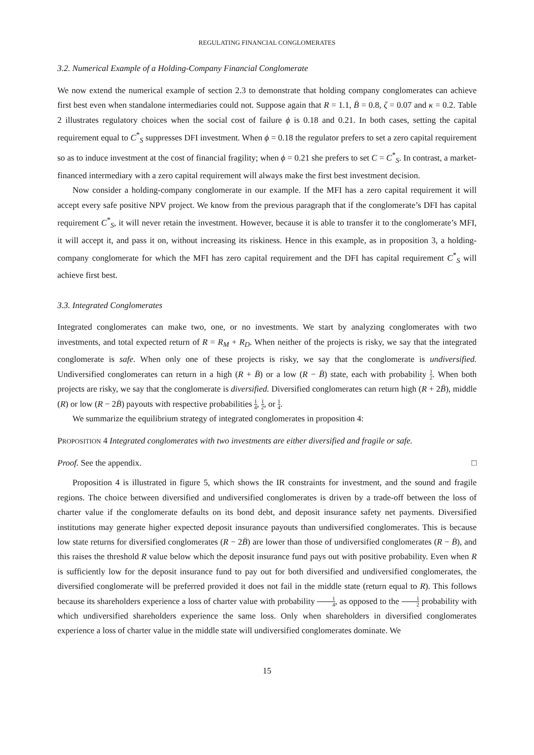REGULATING FINANCIAL CONGLOMERATES
3.2. Numerical Example of a Holding-Company Financial Conglomerate
We now extend the numerical example of section 2.3 to demonstrate that holding company conglomerates can achieve first best even when standalone intermediaries could not. Suppose again that R = 1.1, B̄ = 0.8, ζ = 0.07 and κ = 0.2. Table 2 illustrates regulatory choices when the social cost of failure ϕ is 0.18 and 0.21. In both cases, setting the capital requirement equal to C<sup>*</sup><sub>S</sub> suppresses DFI investment. When ϕ = 0.18 the regulator prefers to set a zero capital requirement so as to induce investment at the cost of financial fragility; when ϕ = 0.21 she prefers to set C = C<sup>*</sup><sub>S</sub>. In contrast, a market-financed intermediary with a zero capital requirement will always make the first best investment decision.
Now consider a holding-company conglomerate in our example. If the MFI has a zero capital requirement it will accept every safe positive NPV project. We know from the previous paragraph that if the conglomerate’s DFI has capital requirement C<sup>*</sup><sub>S</sub>, it will never retain the investment. However, because it is able to transfer it to the conglomerate’s MFI, it will accept it, and pass it on, without increasing its riskiness. Hence in this example, as in proposition 3, a holding-company conglomerate for which the MFI has zero capital requirement and the DFI has capital requirement C<sup>*</sup><sub>S</sub> will achieve first best.
3.3. Integrated Conglomerates
Integrated conglomerates can make two, one, or no investments. We start by analyzing conglomerates with two investments, and total expected return of R = R<sub>M</sub> + R<sub>D</sub>. When neither of the projects is risky, we say that the integrated conglomerate is safe. When only one of these projects is risky, we say that the conglomerate is undiversified. Undiversified conglomerates can return in a high (R + B̄) or a low (R − B̄) state, each with probability 1 2. When both projects are risky, we say that the conglomerate is diversified. Diversified conglomerates can return high (R + 2B̄), middle (R) or low (R − 2B̄) payouts with respective probabilities 1 4, 1 2, or 1 4.
We summarize the equilibrium strategy of integrated conglomerates in proposition 4:
PROPOSITION 4 Integrated conglomerates with two investments are either diversified and fragile or safe.
Proof. See the appendix. □
Proposition 4 is illustrated in figure 5, which shows the IR constraints for investment, and the sound and fragile regions. The choice between diversified and undiversified conglomerates is driven by a trade-off between the loss of charter value if the conglomerate defaults on its bond debt, and deposit insurance safety net payments. Diversified institutions may generate higher expected deposit insurance payouts than undiversified conglomerates. This is because low state returns for diversified conglomerates (R − 2B̄) are lower than those of undiversified conglomerates (R − B̄), and this raises the threshold R value below which the deposit insurance fund pays out with positive probability. Even when R is sufficiently low for the deposit insurance fund to pay out for both diversified and undiversified conglomerates, the diversified conglomerate will be preferred provided it does not fail in the middle state (return equal to R). This follows because its shareholders experience a loss of charter value with probability 1 4, as opposed to the 1 2 probability with which undiversified shareholders experience the same loss. Only when shareholders in diversified conglomerates experience a loss of charter value in the middle state will undiversified conglomerates dominate. We
15